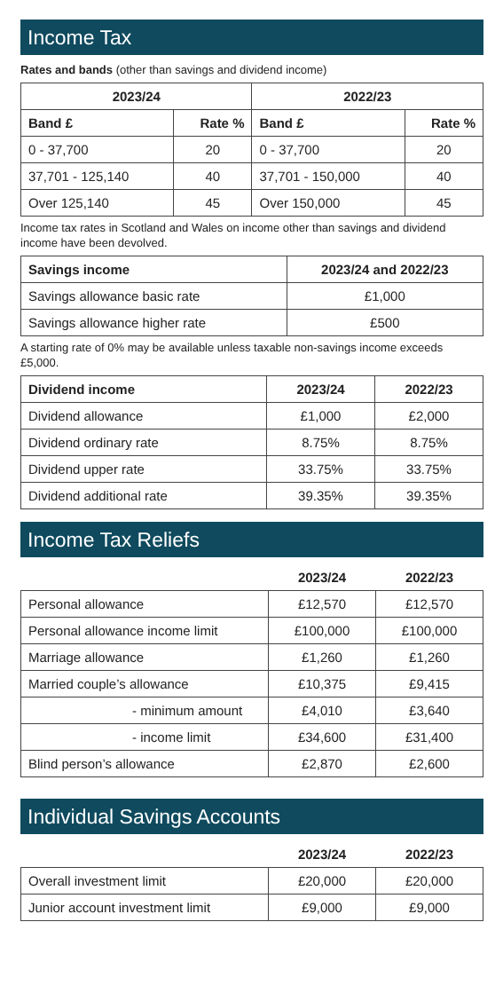Income Tax
Rates and bands (other than savings and dividend income)
| 2023/24 | | 2022/23 | |
| --- | --- | --- | --- |
| Band £ | Rate % | Band £ | Rate % |
| 0 - 37,700 | 20 | 0 - 37,700 | 20 |
| 37,701 - 125,140 | 40 | 37,701 - 150,000 | 40 |
| Over 125,140 | 45 | Over 150,000 | 45 |
Income tax rates in Scotland and Wales on income other than savings and dividend income have been devolved.
| Savings income | 2023/24 and 2022/23 |
| --- | --- |
| Savings allowance basic rate | £1,000 |
| Savings allowance higher rate | £500 |
A starting rate of 0% may be available unless taxable non-savings income exceeds £5,000.
| Dividend income | 2023/24 | 2022/23 |
| --- | --- | --- |
| Dividend allowance | £1,000 | £2,000 |
| Dividend ordinary rate | 8.75% | 8.75% |
| Dividend upper rate | 33.75% | 33.75% |
| Dividend additional rate | 39.35% | 39.35% |
Income Tax Reliefs
| | 2023/24 | 2022/23 |
| --- | --- | --- |
| Personal allowance | £12,570 | £12,570 |
| Personal allowance income limit | £100,000 | £100,000 |
| Marriage allowance | £1,260 | £1,260 |
| Married couple’s allowance | £10,375 | £9,415 |
| - minimum amount | £4,010 | £3,640 |
| - income limit | £34,600 | £31,400 |
| Blind person’s allowance | £2,870 | £2,600 |
Individual Savings Accounts
| | 2023/24 | 2022/23 |
| --- | --- | --- |
| Overall investment limit | £20,000 | £20,000 |
| Junior account investment limit | £9,000 | £9,000 |